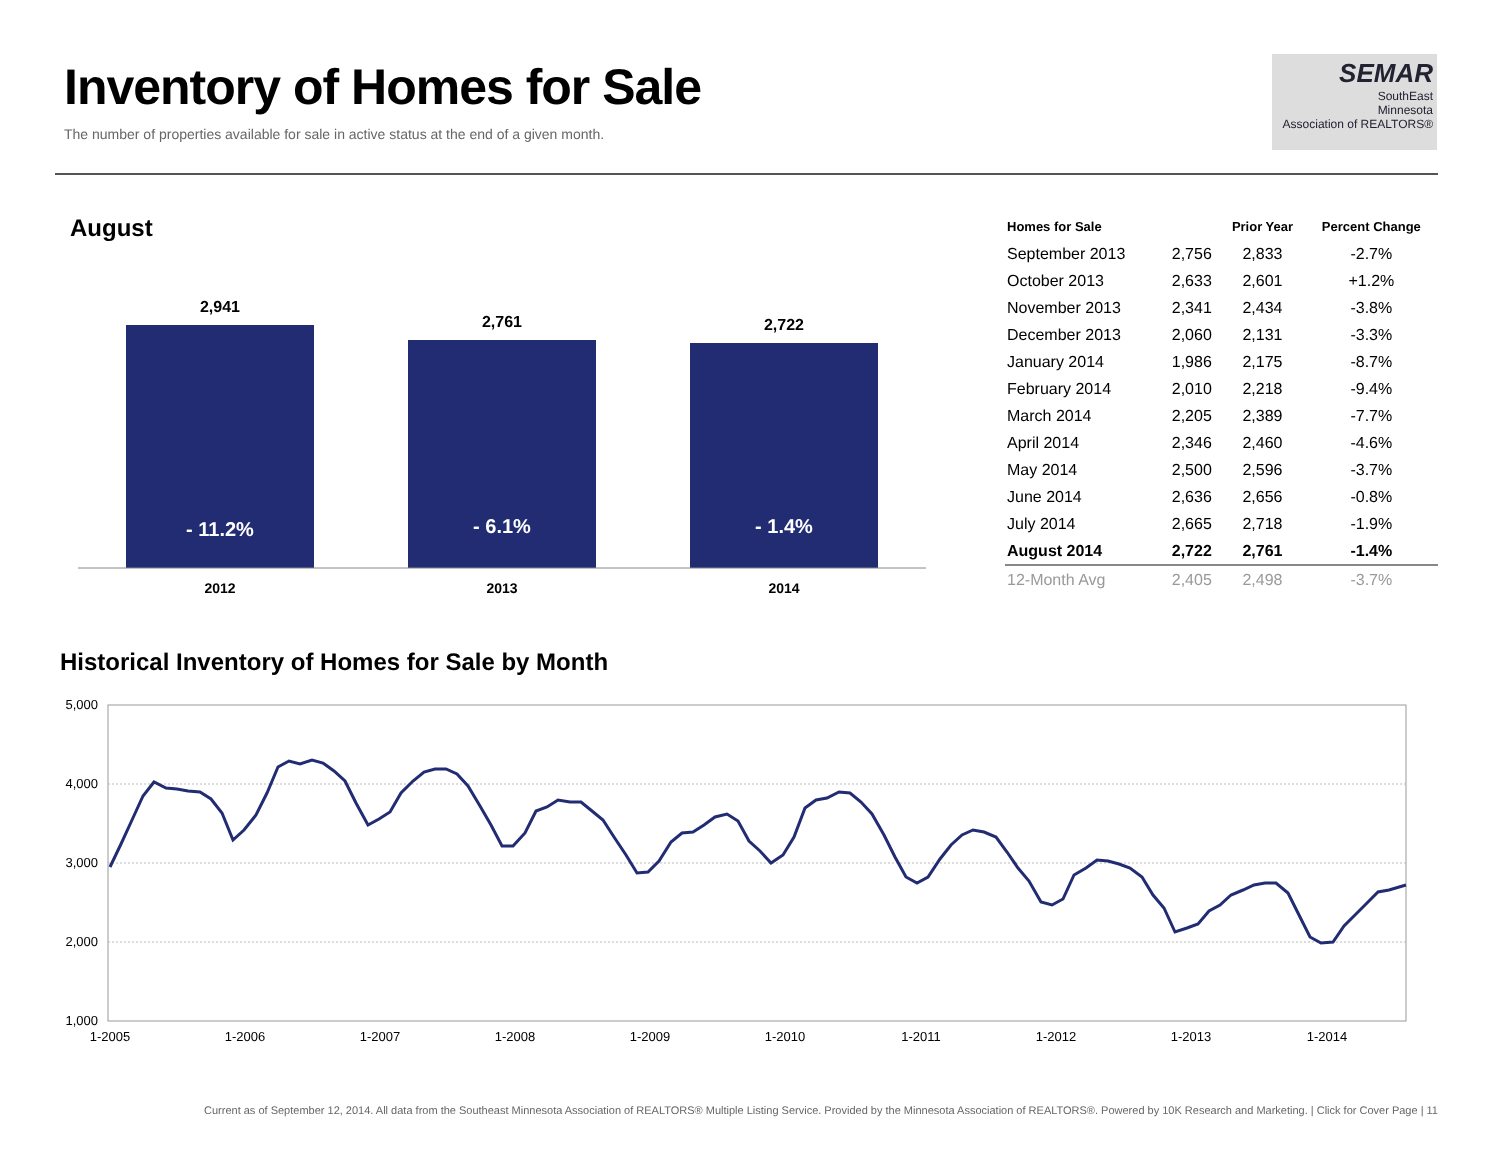Inventory of Homes for Sale
The number of properties available for sale in active status at the end of a given month.
SEMAR
SouthEast
Minnesota
Association of REALTORS®
August
2,941
2,761
2,722
- 11.2%
- 6.1%
- 1.4%
2012
2013
2014
| Homes for Sale | | Prior Year | Percent Change |
| --- | --- | --- | --- |
| September 2013 | 2,756 | 2,833 | -2.7% |
| October 2013 | 2,633 | 2,601 | +1.2% |
| November 2013 | 2,341 | 2,434 | -3.8% |
| December 2013 | 2,060 | 2,131 | -3.3% |
| January 2014 | 1,986 | 2,175 | -8.7% |
| February 2014 | 2,010 | 2,218 | -9.4% |
| March 2014 | 2,205 | 2,389 | -7.7% |
| April 2014 | 2,346 | 2,460 | -4.6% |
| May 2014 | 2,500 | 2,596 | -3.7% |
| June 2014 | 2,636 | 2,656 | -0.8% |
| July 2014 | 2,665 | 2,718 | -1.9% |
| August 2014 | 2,722 | 2,761 | -1.4% |
| 12-Month Avg | 2,405 | 2,498 | -3.7% |
Historical Inventory of Homes for Sale by Month
5,000
4,000
3,000
2,000
1,000
1-2005
1-2006
1-2007
1-2008
1-2009
1-2010
1-2011
1-2012
1-2013
1-2014
Current as of September 12, 2014. All data from the Southeast Minnesota Association of REALTORS® Multiple Listing Service. Provided by the Minnesota Association of REALTORS®. Powered by 10K Research and Marketing. | Click for Cover Page | 11